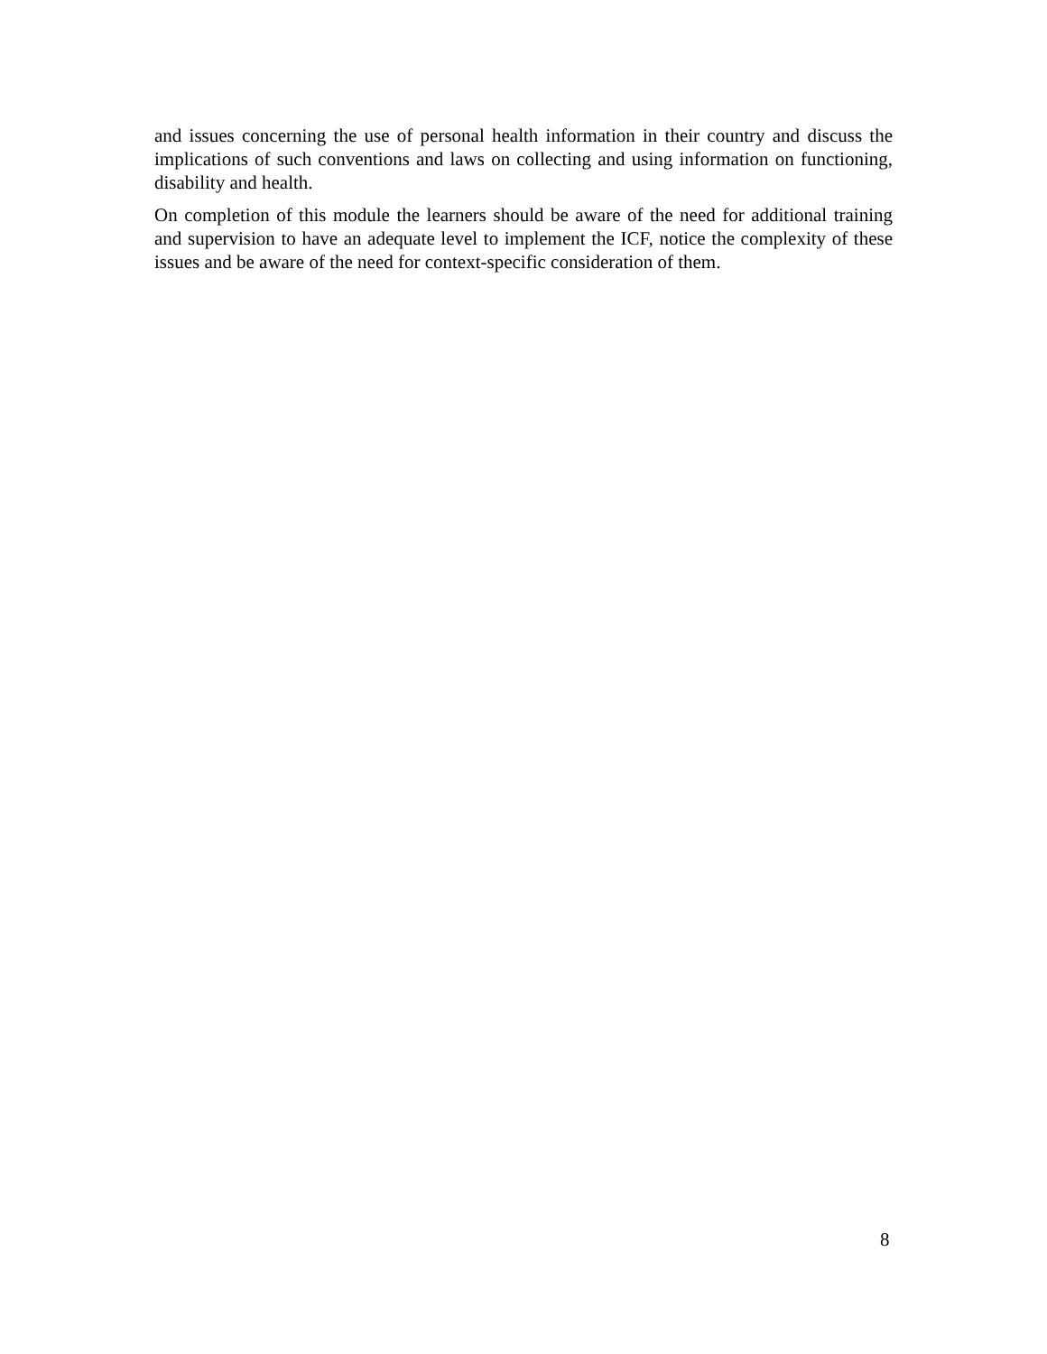and issues concerning the use of personal health information in their country and discuss the implications of such conventions and laws on collecting and using information on functioning, disability and health.
On completion of this module the learners should be aware of the need for additional training and supervision to have an adequate level to implement the ICF, notice the complexity of these issues and be aware of the need for context-specific consideration of them.
8